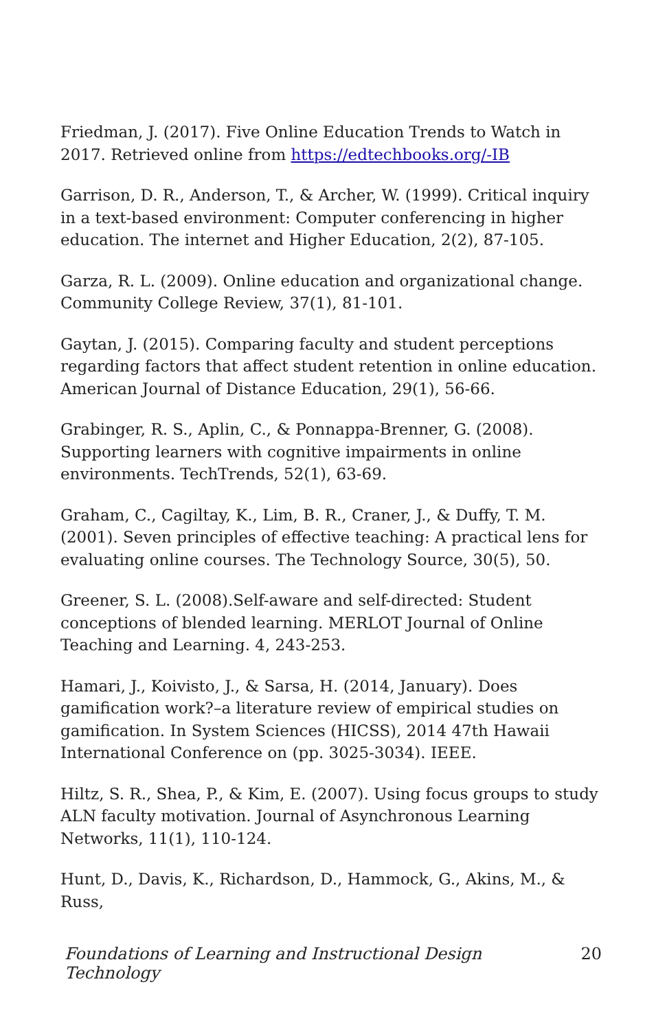Friedman, J. (2017). Five Online Education Trends to Watch in 2017. Retrieved online from https://edtechbooks.org/-IB
Garrison, D. R., Anderson, T., & Archer, W. (1999). Critical inquiry in a text-based environment: Computer conferencing in higher education. The internet and Higher Education, 2(2), 87-105.
Garza, R. L. (2009). Online education and organizational change. Community College Review, 37(1), 81-101.
Gaytan, J. (2015). Comparing faculty and student perceptions regarding factors that affect student retention in online education. American Journal of Distance Education, 29(1), 56-66.
Grabinger, R. S., Aplin, C., & Ponnappa-Brenner, G. (2008). Supporting learners with cognitive impairments in online environments. TechTrends, 52(1), 63-69.
Graham, C., Cagiltay, K., Lim, B. R., Craner, J., & Duffy, T. M. (2001). Seven principles of effective teaching: A practical lens for evaluating online courses. The Technology Source, 30(5), 50.
Greener, S. L. (2008).Self-aware and self-directed: Student conceptions of blended learning. MERLOT Journal of Online Teaching and Learning. 4, 243-253.
Hamari, J., Koivisto, J., & Sarsa, H. (2014, January). Does gamification work?–a literature review of empirical studies on gamification. In System Sciences (HICSS), 2014 47th Hawaii International Conference on (pp. 3025-3034). IEEE.
Hiltz, S. R., Shea, P., & Kim, E. (2007). Using focus groups to study ALN faculty motivation. Journal of Asynchronous Learning Networks, 11(1), 110-124.
Hunt, D., Davis, K., Richardson, D., Hammock, G., Akins, M., & Russ,
Foundations of Learning and Instructional Design Technology 20